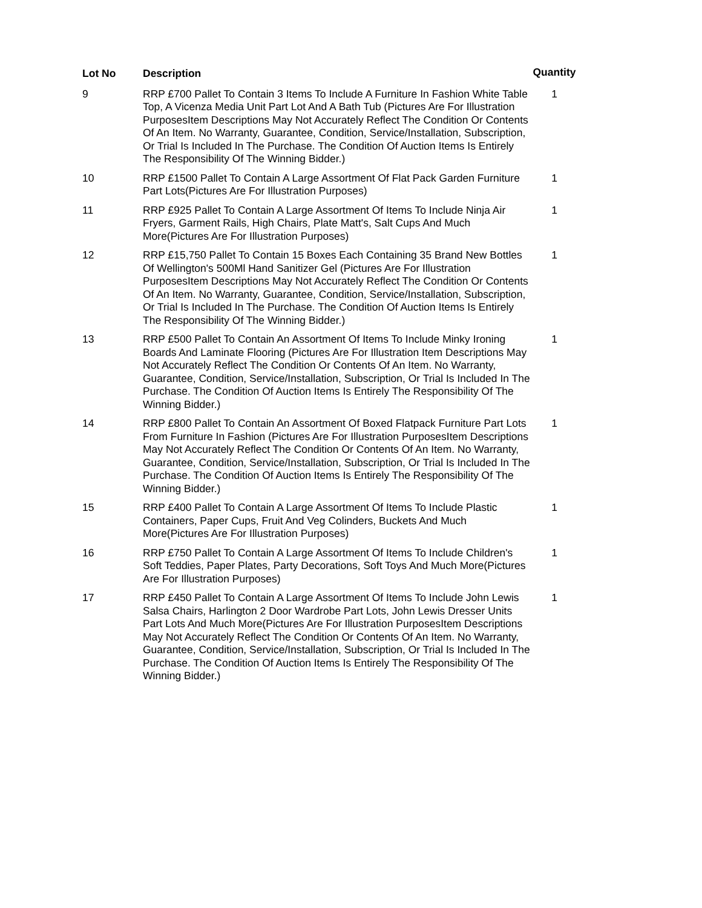| Lot No | Description | Quantity |
| --- | --- | --- |
| 9 | RRP £700 Pallet To Contain 3 Items To Include A Furniture In Fashion White Table Top, A Vicenza Media Unit Part Lot And A Bath Tub (Pictures Are For Illustration PurposesItem Descriptions May Not Accurately Reflect The Condition Or Contents Of An Item. No Warranty, Guarantee, Condition, Service/Installation, Subscription, Or Trial Is Included In The Purchase. The Condition Of Auction Items Is Entirely The Responsibility Of The Winning Bidder.) | 1 |
| 10 | RRP £1500 Pallet To Contain A Large Assortment Of Flat Pack Garden Furniture Part Lots(Pictures Are For Illustration Purposes) | 1 |
| 11 | RRP £925 Pallet To Contain A Large Assortment Of Items To Include Ninja Air Fryers, Garment Rails, High Chairs, Plate Matt's, Salt Cups And Much More(Pictures Are For Illustration Purposes) | 1 |
| 12 | RRP £15,750 Pallet To Contain 15 Boxes Each Containing 35 Brand New Bottles Of Wellington's 500Ml Hand Sanitizer Gel (Pictures Are For Illustration PurposesItem Descriptions May Not Accurately Reflect The Condition Or Contents Of An Item. No Warranty, Guarantee, Condition, Service/Installation, Subscription, Or Trial Is Included In The Purchase. The Condition Of Auction Items Is Entirely The Responsibility Of The Winning Bidder.) | 1 |
| 13 | RRP £500 Pallet To Contain An Assortment Of Items To Include Minky Ironing Boards And Laminate Flooring (Pictures Are For Illustration Item Descriptions May Not Accurately Reflect The Condition Or Contents Of An Item. No Warranty, Guarantee, Condition, Service/Installation, Subscription, Or Trial Is Included In The Purchase. The Condition Of Auction Items Is Entirely The Responsibility Of The Winning Bidder.) | 1 |
| 14 | RRP £800 Pallet To Contain An Assortment Of Boxed Flatpack Furniture Part Lots From Furniture In Fashion (Pictures Are For Illustration PurposesItem Descriptions May Not Accurately Reflect The Condition Or Contents Of An Item. No Warranty, Guarantee, Condition, Service/Installation, Subscription, Or Trial Is Included In The Purchase. The Condition Of Auction Items Is Entirely The Responsibility Of The Winning Bidder.) | 1 |
| 15 | RRP £400 Pallet To Contain A Large Assortment Of Items To Include Plastic Containers, Paper Cups, Fruit And Veg Colinders, Buckets And Much More(Pictures Are For Illustration Purposes) | 1 |
| 16 | RRP £750 Pallet To Contain A Large Assortment Of Items To Include Children's Soft Teddies, Paper Plates, Party Decorations, Soft Toys And Much More(Pictures Are For Illustration Purposes) | 1 |
| 17 | RRP £450 Pallet To Contain A Large Assortment Of Items To Include John Lewis Salsa Chairs, Harlington 2 Door Wardrobe Part Lots, John Lewis Dresser Units Part Lots And Much More(Pictures Are For Illustration PurposesItem Descriptions May Not Accurately Reflect The Condition Or Contents Of An Item. No Warranty, Guarantee, Condition, Service/Installation, Subscription, Or Trial Is Included In The Purchase. The Condition Of Auction Items Is Entirely The Responsibility Of The Winning Bidder.) | 1 |